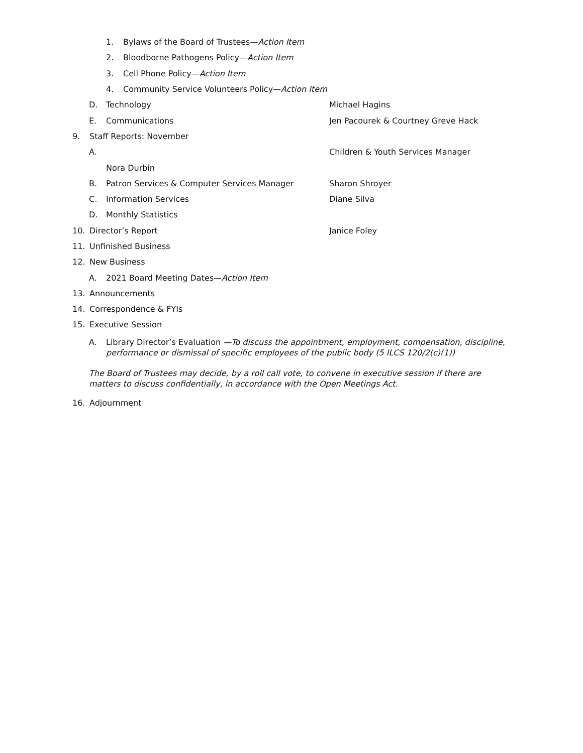1. Bylaws of the Board of Trustees—Action Item
2. Bloodborne Pathogens Policy—Action Item
3. Cell Phone Policy—Action Item
4. Community Service Volunteers Policy—Action Item
D. Technology Michael Hagins
E. Communications Jen Pacourek & Courtney Greve Hack
9. Staff Reports: November
A. Children & Youth Services Manager
Nora Durbin
B. Patron Services & Computer Services Manager Sharon Shroyer
C. Information Services Diane Silva
D. Monthly Statistics
10. Director’s Report Janice Foley
11. Unfinished Business
12. New Business
A. 2021 Board Meeting Dates—Action Item
13. Announcements
14. Correspondence & FYIs
15. Executive Session
A. Library Director’s Evaluation —To discuss the appointment, employment, compensation, discipline, performance or dismissal of specific employees of the public body (5 ILCS 120/2(c)(1))
The Board of Trustees may decide, by a roll call vote, to convene in executive session if there are matters to discuss confidentially, in accordance with the Open Meetings Act.
16. Adjournment